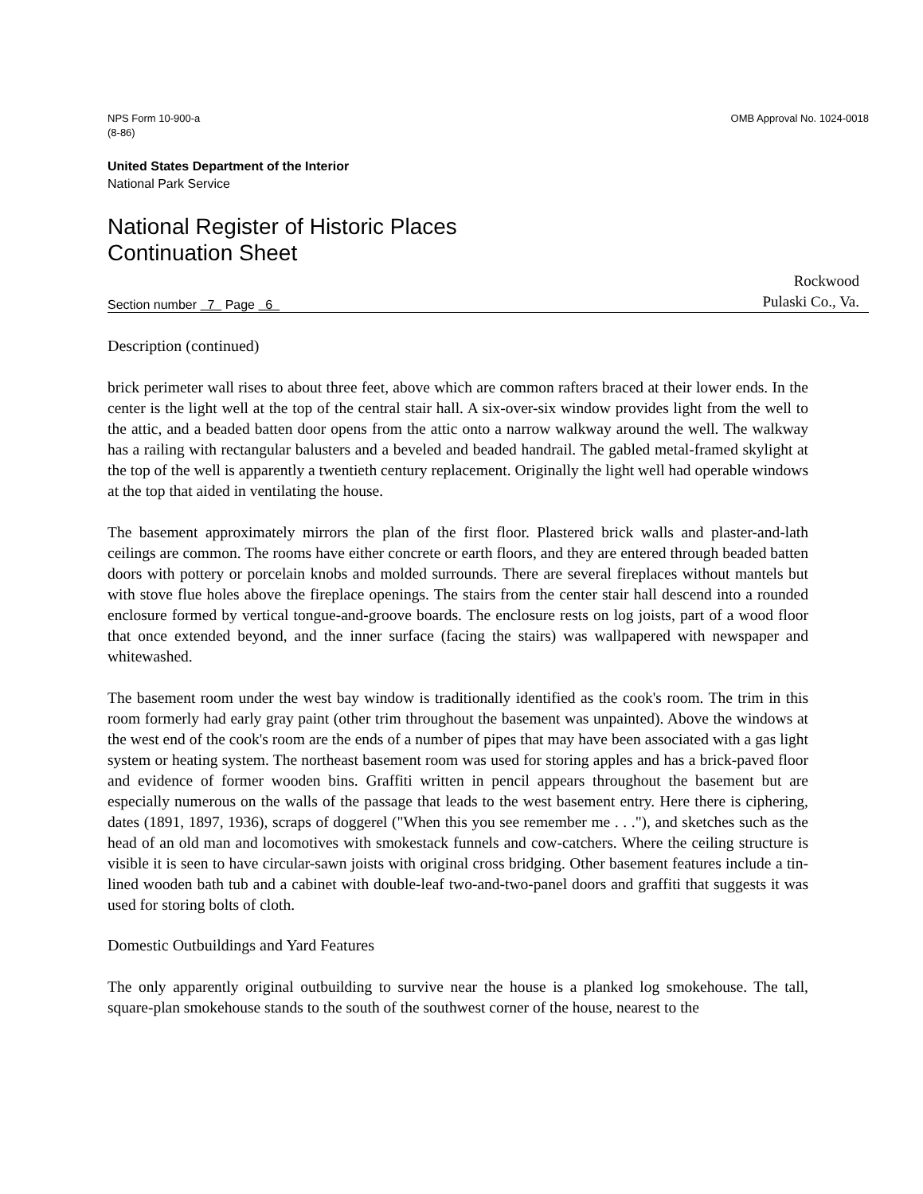NPS Form 10-900-a
(8-86)
OMB Approval No. 1024-0018
United States Department of the Interior
National Park Service
National Register of Historic Places
Continuation Sheet
Section number 7 Page 6
Rockwood
Pulaski Co., Va.
Description (continued)
brick perimeter wall rises to about three feet, above which are common rafters braced at their lower ends. In the center is the light well at the top of the central stair hall. A six-over-six window provides light from the well to the attic, and a beaded batten door opens from the attic onto a narrow walkway around the well. The walkway has a railing with rectangular balusters and a beveled and beaded handrail. The gabled metal-framed skylight at the top of the well is apparently a twentieth century replacement. Originally the light well had operable windows at the top that aided in ventilating the house.
The basement approximately mirrors the plan of the first floor. Plastered brick walls and plaster-and-lath ceilings are common. The rooms have either concrete or earth floors, and they are entered through beaded batten doors with pottery or porcelain knobs and molded surrounds. There are several fireplaces without mantels but with stove flue holes above the fireplace openings. The stairs from the center stair hall descend into a rounded enclosure formed by vertical tongue-and-groove boards. The enclosure rests on log joists, part of a wood floor that once extended beyond, and the inner surface (facing the stairs) was wallpapered with newspaper and whitewashed.
The basement room under the west bay window is traditionally identified as the cook's room. The trim in this room formerly had early gray paint (other trim throughout the basement was unpainted). Above the windows at the west end of the cook's room are the ends of a number of pipes that may have been associated with a gas light system or heating system. The northeast basement room was used for storing apples and has a brick-paved floor and evidence of former wooden bins. Graffiti written in pencil appears throughout the basement but are especially numerous on the walls of the passage that leads to the west basement entry. Here there is ciphering, dates (1891, 1897, 1936), scraps of doggerel ("When this you see remember me . . ."), and sketches such as the head of an old man and locomotives with smokestack funnels and cow-catchers. Where the ceiling structure is visible it is seen to have circular-sawn joists with original cross bridging. Other basement features include a tin-lined wooden bath tub and a cabinet with double-leaf two-and-two-panel doors and graffiti that suggests it was used for storing bolts of cloth.
Domestic Outbuildings and Yard Features
The only apparently original outbuilding to survive near the house is a planked log smokehouse. The tall, square-plan smokehouse stands to the south of the southwest corner of the house, nearest to the